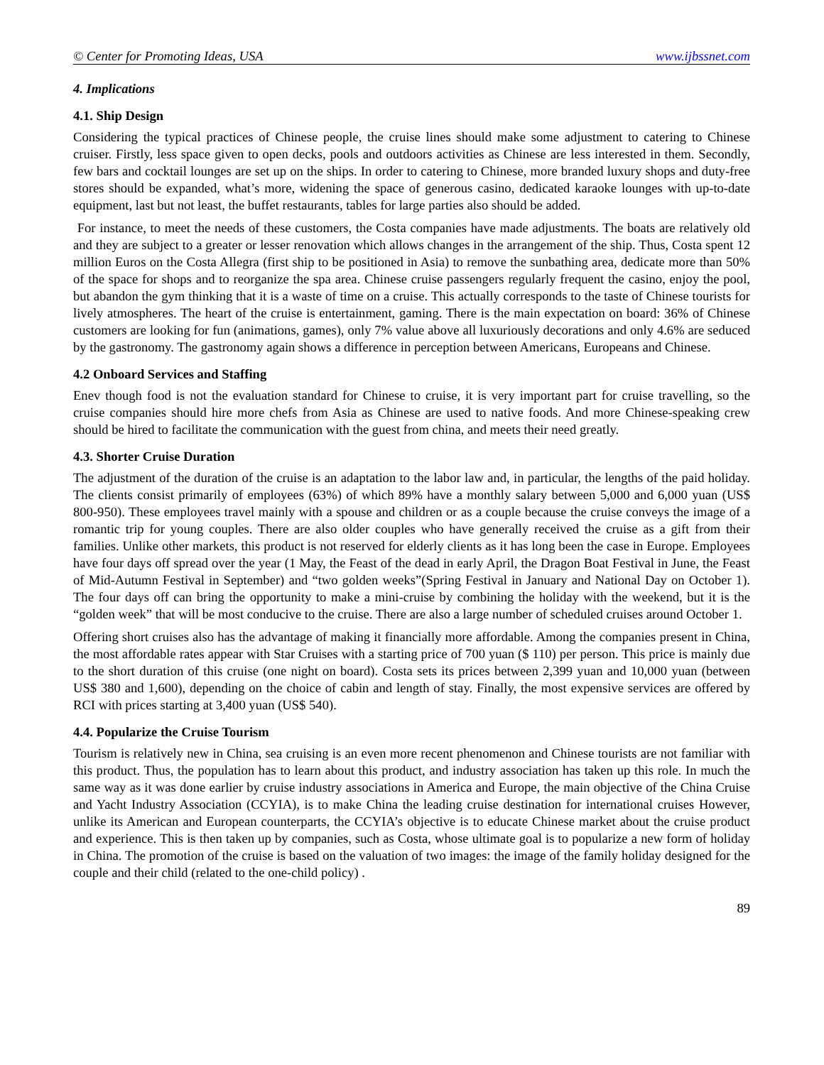© Center for Promoting Ideas, USA www.ijbssnet.com
4. Implications
4.1. Ship Design
Considering the typical practices of Chinese people, the cruise lines should make some adjustment to catering to Chinese cruiser. Firstly, less space given to open decks, pools and outdoors activities as Chinese are less interested in them. Secondly, few bars and cocktail lounges are set up on the ships. In order to catering to Chinese, more branded luxury shops and duty-free stores should be expanded, what’s more, widening the space of generous casino, dedicated karaoke lounges with up-to-date equipment, last but not least, the buffet restaurants, tables for large parties also should be added.
For instance, to meet the needs of these customers, the Costa companies have made adjustments. The boats are relatively old and they are subject to a greater or lesser renovation which allows changes in the arrangement of the ship. Thus, Costa spent 12 million Euros on the Costa Allegra (first ship to be positioned in Asia) to remove the sunbathing area, dedicate more than 50% of the space for shops and to reorganize the spa area. Chinese cruise passengers regularly frequent the casino, enjoy the pool, but abandon the gym thinking that it is a waste of time on a cruise. This actually corresponds to the taste of Chinese tourists for lively atmospheres. The heart of the cruise is entertainment, gaming. There is the main expectation on board: 36% of Chinese customers are looking for fun (animations, games), only 7% value above all luxuriously decorations and only 4.6% are seduced by the gastronomy. The gastronomy again shows a difference in perception between Americans, Europeans and Chinese.
4.2 Onboard Services and Staffing
Enev though food is not the evaluation standard for Chinese to cruise, it is very important part for cruise travelling, so the cruise companies should hire more chefs from Asia as Chinese are used to native foods. And more Chinese-speaking crew should be hired to facilitate the communication with the guest from china, and meets their need greatly.
4.3. Shorter Cruise Duration
The adjustment of the duration of the cruise is an adaptation to the labor law and, in particular, the lengths of the paid holiday. The clients consist primarily of employees (63%) of which 89% have a monthly salary between 5,000 and 6,000 yuan (US$ 800-950). These employees travel mainly with a spouse and children or as a couple because the cruise conveys the image of a romantic trip for young couples. There are also older couples who have generally received the cruise as a gift from their families. Unlike other markets, this product is not reserved for elderly clients as it has long been the case in Europe. Employees have four days off spread over the year (1 May, the Feast of the dead in early April, the Dragon Boat Festival in June, the Feast of Mid-Autumn Festival in September) and “two golden weeks”(Spring Festival in January and National Day on October 1). The four days off can bring the opportunity to make a mini-cruise by combining the holiday with the weekend, but it is the “golden week” that will be most conducive to the cruise. There are also a large number of scheduled cruises around October 1.
Offering short cruises also has the advantage of making it financially more affordable. Among the companies present in China, the most affordable rates appear with Star Cruises with a starting price of 700 yuan ($ 110) per person. This price is mainly due to the short duration of this cruise (one night on board). Costa sets its prices between 2,399 yuan and 10,000 yuan (between US$ 380 and 1,600), depending on the choice of cabin and length of stay. Finally, the most expensive services are offered by RCI with prices starting at 3,400 yuan (US$ 540).
4.4. Popularize the Cruise Tourism
Tourism is relatively new in China, sea cruising is an even more recent phenomenon and Chinese tourists are not familiar with this product. Thus, the population has to learn about this product, and industry association has taken up this role. In much the same way as it was done earlier by cruise industry associations in America and Europe, the main objective of the China Cruise and Yacht Industry Association (CCYIA), is to make China the leading cruise destination for international cruises However, unlike its American and European counterparts, the CCYIA’s objective is to educate Chinese market about the cruise product and experience. This is then taken up by companies, such as Costa, whose ultimate goal is to popularize a new form of holiday in China. The promotion of the cruise is based on the valuation of two images: the image of the family holiday designed for the couple and their child (related to the one-child policy) .
89